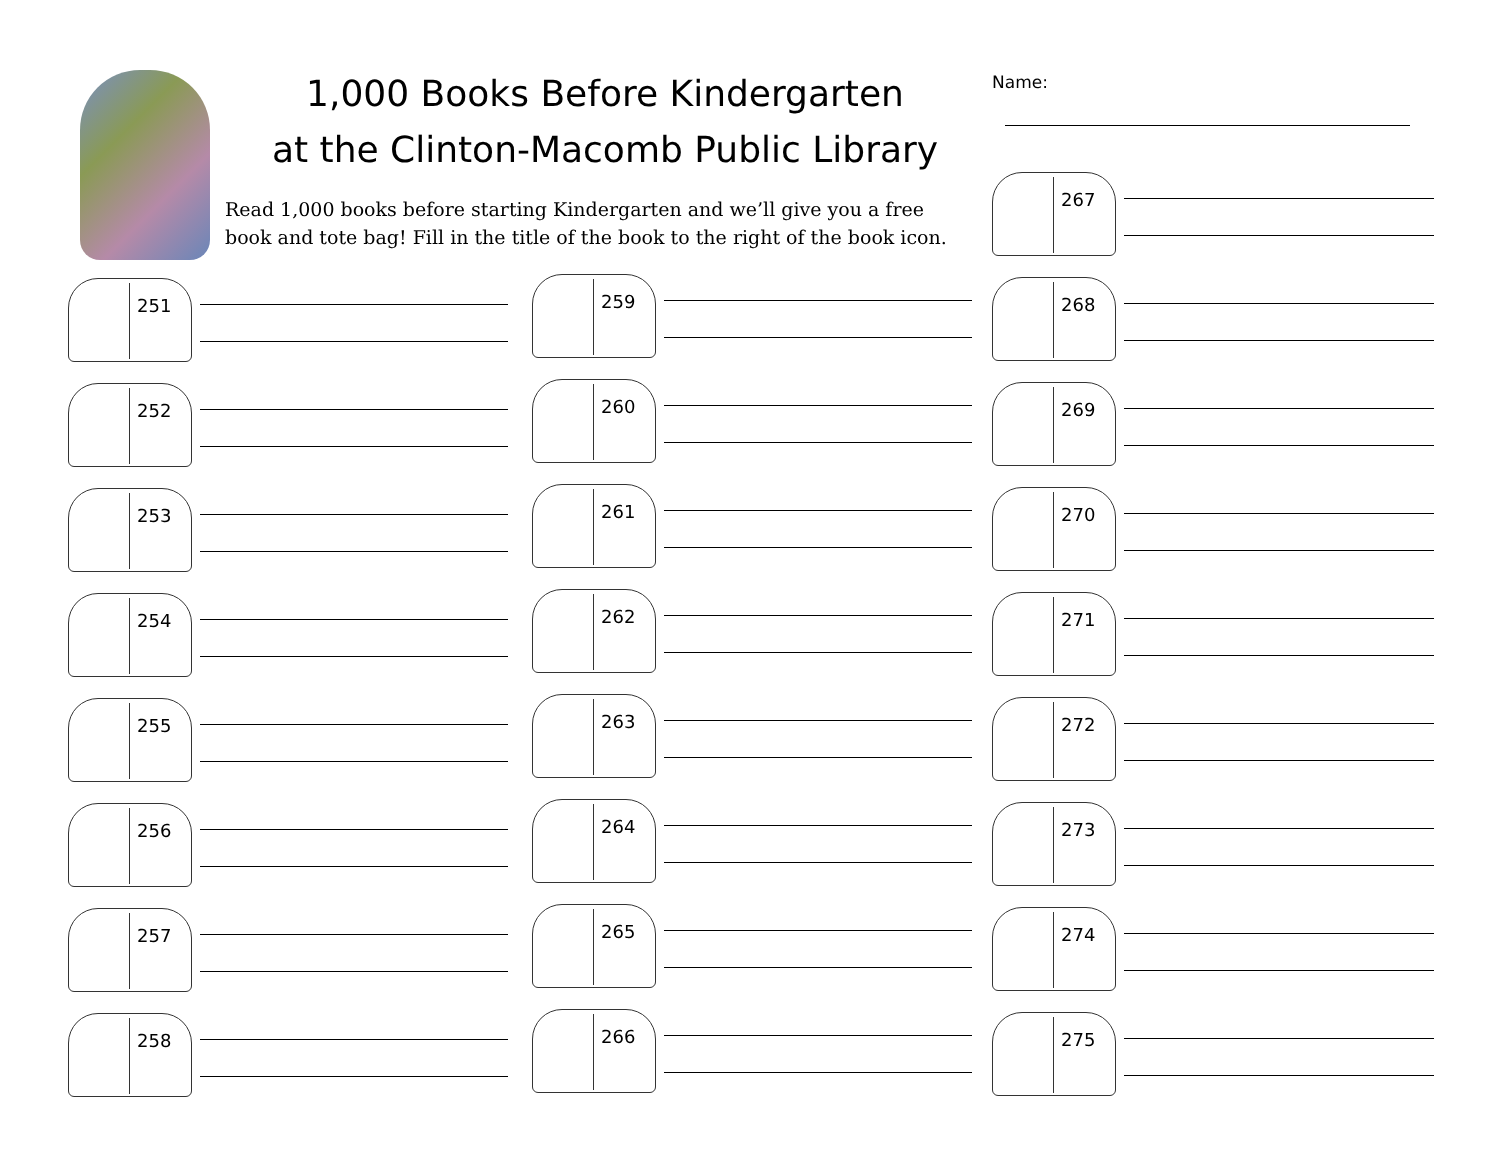1,000 Books Before Kindergarten
at the Clinton-Macomb Public Library
Read 1,000 books before starting Kindergarten and we’ll give you a free book and tote bag! Fill in the title of the book to the right of the book icon.
Name:
251
252
253
254
255
256
257
258
259
260
261
262
263
264
265
266
267
268
269
270
271
272
273
274
275